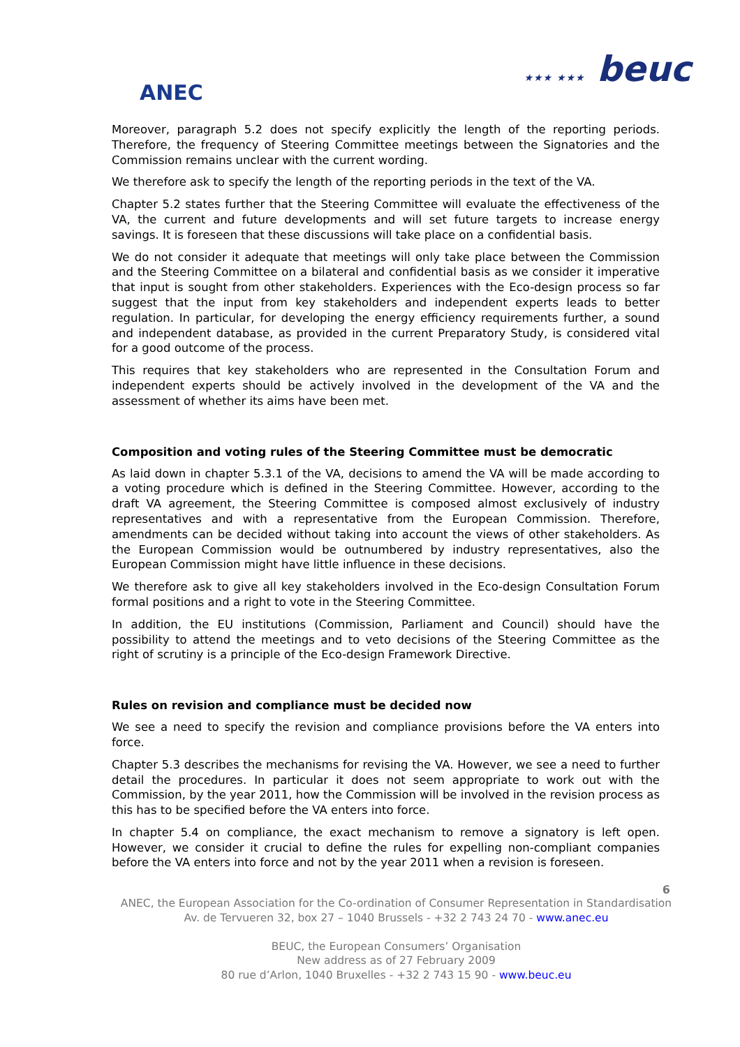ANEC
★★★ ★★★ beuc
Moreover, paragraph 5.2 does not specify explicitly the length of the reporting periods. Therefore, the frequency of Steering Committee meetings between the Signatories and the Commission remains unclear with the current wording.
We therefore ask to specify the length of the reporting periods in the text of the VA.
Chapter 5.2 states further that the Steering Committee will evaluate the effectiveness of the VA, the current and future developments and will set future targets to increase energy savings. It is foreseen that these discussions will take place on a confidential basis.
We do not consider it adequate that meetings will only take place between the Commission and the Steering Committee on a bilateral and confidential basis as we consider it imperative that input is sought from other stakeholders. Experiences with the Eco-design process so far suggest that the input from key stakeholders and independent experts leads to better regulation. In particular, for developing the energy efficiency requirements further, a sound and independent database, as provided in the current Preparatory Study, is considered vital for a good outcome of the process.
This requires that key stakeholders who are represented in the Consultation Forum and independent experts should be actively involved in the development of the VA and the assessment of whether its aims have been met.
Composition and voting rules of the Steering Committee must be democratic
As laid down in chapter 5.3.1 of the VA, decisions to amend the VA will be made according to a voting procedure which is defined in the Steering Committee. However, according to the draft VA agreement, the Steering Committee is composed almost exclusively of industry representatives and with a representative from the European Commission. Therefore, amendments can be decided without taking into account the views of other stakeholders. As the European Commission would be outnumbered by industry representatives, also the European Commission might have little influence in these decisions.
We therefore ask to give all key stakeholders involved in the Eco-design Consultation Forum formal positions and a right to vote in the Steering Committee.
In addition, the EU institutions (Commission, Parliament and Council) should have the possibility to attend the meetings and to veto decisions of the Steering Committee as the right of scrutiny is a principle of the Eco-design Framework Directive.
Rules on revision and compliance must be decided now
We see a need to specify the revision and compliance provisions before the VA enters into force.
Chapter 5.3 describes the mechanisms for revising the VA. However, we see a need to further detail the procedures. In particular it does not seem appropriate to work out with the Commission, by the year 2011, how the Commission will be involved in the revision process as this has to be specified before the VA enters into force.
In chapter 5.4 on compliance, the exact mechanism to remove a signatory is left open. However, we consider it crucial to define the rules for expelling non-compliant companies before the VA enters into force and not by the year 2011 when a revision is foreseen.
6
ANEC, the European Association for the Co-ordination of Consumer Representation in Standardisation
Av. de Tervueren 32, box 27 – 1040 Brussels - +32 2 743 24 70 - www.anec.eu
BEUC, the European Consumers’ Organisation
New address as of 27 February 2009
80 rue d’Arlon, 1040 Bruxelles - +32 2 743 15 90 - www.beuc.eu